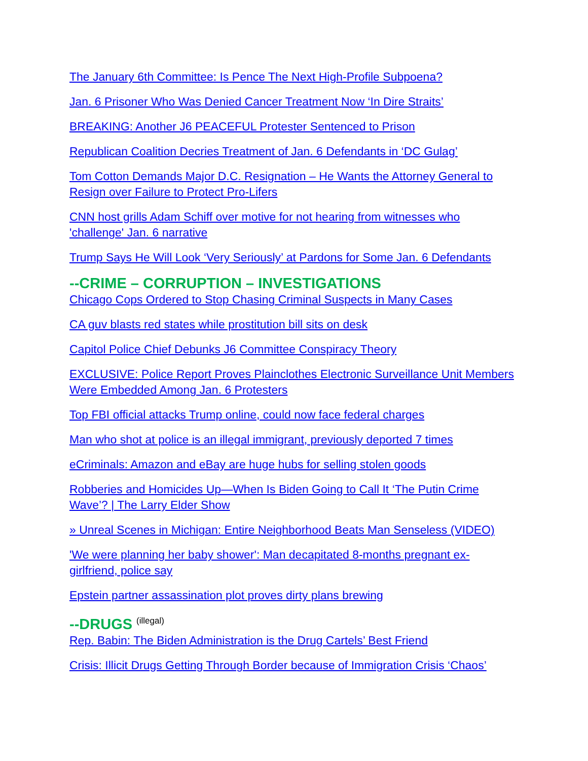The January 6th Committee: Is Pence The Next High-Profile Subpoena?
Jan. 6 Prisoner Who Was Denied Cancer Treatment Now ‘In Dire Straits’
BREAKING: Another J6 PEACEFUL Protester Sentenced to Prison
Republican Coalition Decries Treatment of Jan. 6 Defendants in ‘DC Gulag’
Tom Cotton Demands Major D.C. Resignation – He Wants the Attorney General to Resign over Failure to Protect Pro-Lifers
CNN host grills Adam Schiff over motive for not hearing from witnesses who 'challenge' Jan. 6 narrative
Trump Says He Will Look ‘Very Seriously’ at Pardons for Some Jan. 6 Defendants
--CRIME – CORRUPTION – INVESTIGATIONS
Chicago Cops Ordered to Stop Chasing Criminal Suspects in Many Cases
CA guv blasts red states while prostitution bill sits on desk
Capitol Police Chief Debunks J6 Committee Conspiracy Theory
EXCLUSIVE: Police Report Proves Plainclothes Electronic Surveillance Unit Members Were Embedded Among Jan. 6 Protesters
Top FBI official attacks Trump online, could now face federal charges
Man who shot at police is an illegal immigrant, previously deported 7 times
eCriminals: Amazon and eBay are huge hubs for selling stolen goods
Robberies and Homicides Up—When Is Biden Going to Call It ‘The Putin Crime Wave’? | The Larry Elder Show
» Unreal Scenes in Michigan: Entire Neighborhood Beats Man Senseless (VIDEO)
'We were planning her baby shower': Man decapitated 8-months pregnant ex-girlfriend, police say
Epstein partner assassination plot proves dirty plans brewing
--DRUGS (illegal)
Rep. Babin: The Biden Administration is the Drug Cartels’ Best Friend
Crisis: Illicit Drugs Getting Through Border because of Immigration Crisis ‘Chaos’